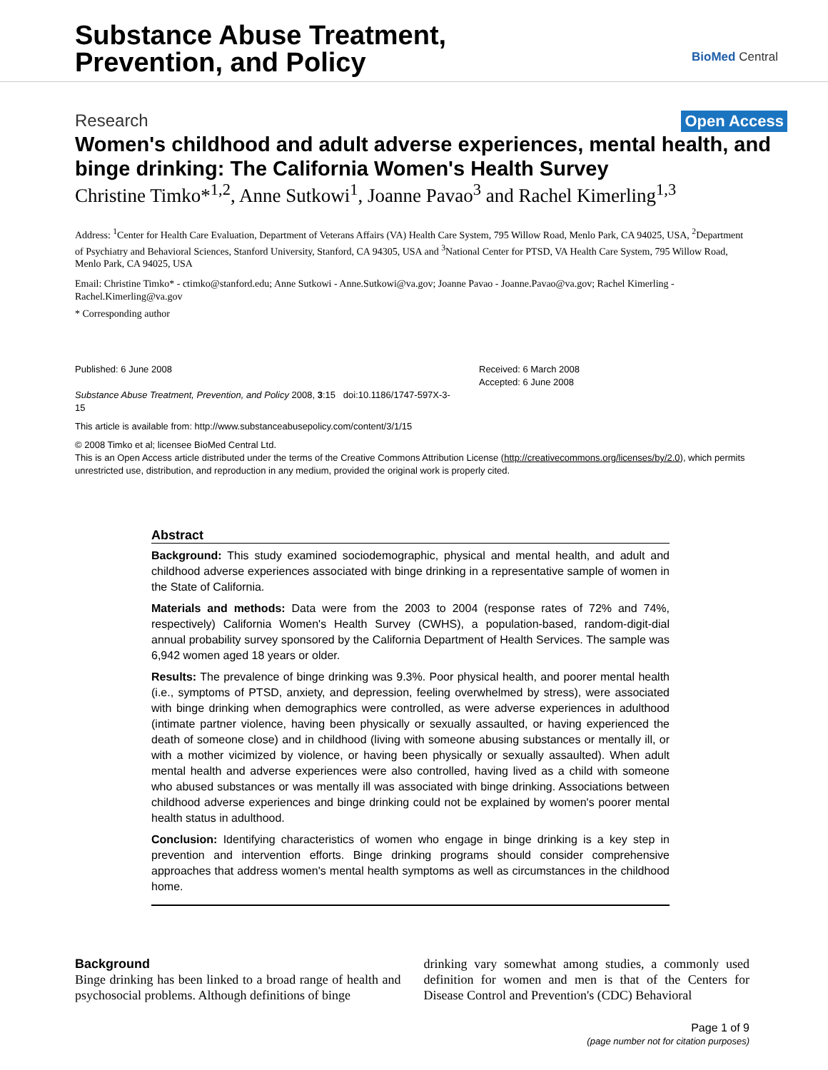Substance Abuse Treatment,
Prevention, and Policy
BioMed Central
Research Open Access
Women's childhood and adult adverse experiences, mental health, and binge drinking: The California Women's Health Survey
Christine Timko*<sup>1,2</sup>, Anne Sutkowi<sup>1</sup>, Joanne Pavao<sup>3</sup> and Rachel Kimerling<sup>1,3</sup>
Address: <sup>1</sup>Center for Health Care Evaluation, Department of Veterans Affairs (VA) Health Care System, 795 Willow Road, Menlo Park, CA 94025, USA, <sup>2</sup>Department of Psychiatry and Behavioral Sciences, Stanford University, Stanford, CA 94305, USA and <sup>3</sup>National Center for PTSD, VA Health Care System, 795 Willow Road, Menlo Park, CA 94025, USA
Email: Christine Timko* - ctimko@stanford.edu; Anne Sutkowi - Anne.Sutkowi@va.gov; Joanne Pavao - Joanne.Pavao@va.gov; Rachel Kimerling - Rachel.Kimerling@va.gov
* Corresponding author
Published: 6 June 2008
Substance Abuse Treatment, Prevention, and Policy 2008, 3:15 doi:10.1186/1747-597X-3-15
Received: 6 March 2008
Accepted: 6 June 2008
This article is available from: http://www.substanceabusepolicy.com/content/3/1/15
© 2008 Timko et al; licensee BioMed Central Ltd.
This is an Open Access article distributed under the terms of the Creative Commons Attribution License (http://creativecommons.org/licenses/by/2.0), which permits unrestricted use, distribution, and reproduction in any medium, provided the original work is properly cited.
Abstract
Background: This study examined sociodemographic, physical and mental health, and adult and childhood adverse experiences associated with binge drinking in a representative sample of women in the State of California.
Materials and methods: Data were from the 2003 to 2004 (response rates of 72% and 74%, respectively) California Women's Health Survey (CWHS), a population-based, random-digit-dial annual probability survey sponsored by the California Department of Health Services. The sample was 6,942 women aged 18 years or older.
Results: The prevalence of binge drinking was 9.3%. Poor physical health, and poorer mental health (i.e., symptoms of PTSD, anxiety, and depression, feeling overwhelmed by stress), were associated with binge drinking when demographics were controlled, as were adverse experiences in adulthood (intimate partner violence, having been physically or sexually assaulted, or having experienced the death of someone close) and in childhood (living with someone abusing substances or mentally ill, or with a mother vicimized by violence, or having been physically or sexually assaulted). When adult mental health and adverse experiences were also controlled, having lived as a child with someone who abused substances or was mentally ill was associated with binge drinking. Associations between childhood adverse experiences and binge drinking could not be explained by women's poorer mental health status in adulthood.
Conclusion: Identifying characteristics of women who engage in binge drinking is a key step in prevention and intervention efforts. Binge drinking programs should consider comprehensive approaches that address women's mental health symptoms as well as circumstances in the childhood home.
Background
Binge drinking has been linked to a broad range of health and psychosocial problems. Although definitions of binge
drinking vary somewhat among studies, a commonly used definition for women and men is that of the Centers for Disease Control and Prevention's (CDC) Behavioral
Page 1 of 9
(page number not for citation purposes)